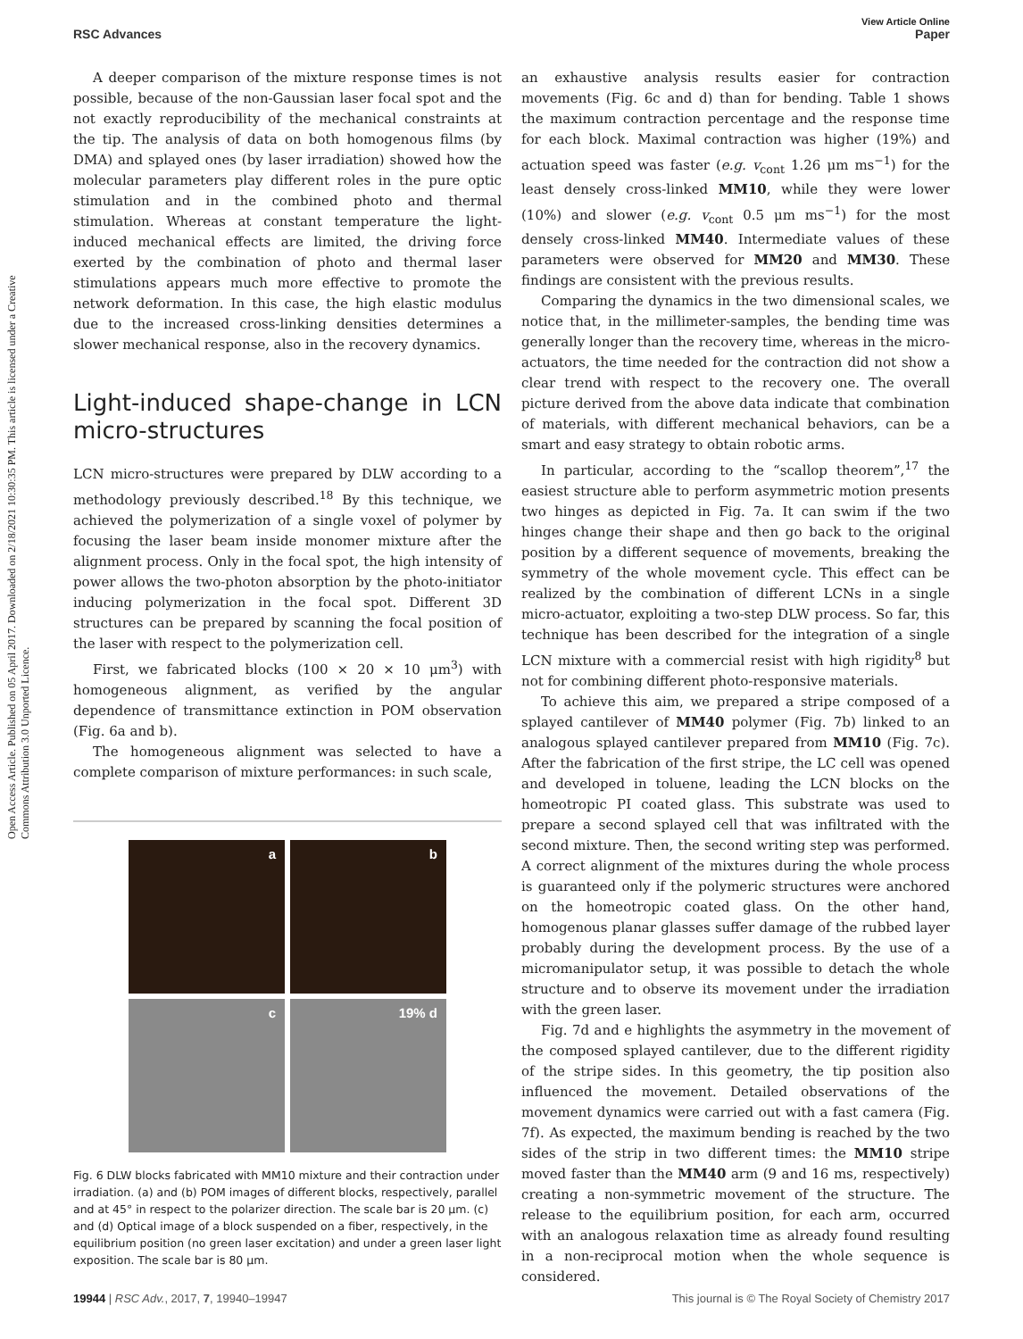View Article Online
RSC Advances Paper
Open Access Article. Published on 05 April 2017. Downloaded on 2/18/2021 10:30:35 PM. This article is licensed under a Creative Commons Attribution 3.0 Unported Licence.
A deeper comparison of the mixture response times is not possible, because of the non-Gaussian laser focal spot and the not exactly reproducibility of the mechanical constraints at the tip. The analysis of data on both homogenous films (by DMA) and splayed ones (by laser irradiation) showed how the molecular parameters play different roles in the pure optic stimulation and in the combined photo and thermal stimulation. Whereas at constant temperature the light-induced mechanical effects are limited, the driving force exerted by the combination of photo and thermal laser stimulations appears much more effective to promote the network deformation. In this case, the high elastic modulus due to the increased cross-linking densities determines a slower mechanical response, also in the recovery dynamics.
Light-induced shape-change in LCN micro-structures
LCN micro-structures were prepared by DLW according to a methodology previously described.<sup>18</sup> By this technique, we achieved the polymerization of a single voxel of polymer by focusing the laser beam inside monomer mixture after the alignment process. Only in the focal spot, the high intensity of power allows the two-photon absorption by the photo-initiator inducing polymerization in the focal spot. Different 3D structures can be prepared by scanning the focal position of the laser with respect to the polymerization cell.
First, we fabricated blocks (100 × 20 × 10 μm<sup>3</sup>) with homogeneous alignment, as verified by the angular dependence of transmittance extinction in POM observation (Fig. 6a and b).
The homogeneous alignment was selected to have a complete comparison of mixture performances: in such scale,
a
b
c
19% d
Fig. 6 DLW blocks fabricated with MM10 mixture and their contraction under irradiation. (a) and (b) POM images of different blocks, respectively, parallel and at 45° in respect to the polarizer direction. The scale bar is 20 μm. (c) and (d) Optical image of a block suspended on a fiber, respectively, in the equilibrium position (no green laser excitation) and under a green laser light exposition. The scale bar is 80 μm.
an exhaustive analysis results easier for contraction movements (Fig. 6c and d) than for bending. Table 1 shows the maximum contraction percentage and the response time for each block. Maximal contraction was higher (19%) and actuation speed was faster (e.g. v<sub>cont</sub> 1.26 μm ms<sup>−1</sup>) for the least densely cross-linked MM10, while they were lower (10%) and slower (e.g. v<sub>cont</sub> 0.5 μm ms<sup>−1</sup>) for the most densely cross-linked MM40. Intermediate values of these parameters were observed for MM20 and MM30. These findings are consistent with the previous results.
Comparing the dynamics in the two dimensional scales, we notice that, in the millimeter-samples, the bending time was generally longer than the recovery time, whereas in the micro-actuators, the time needed for the contraction did not show a clear trend with respect to the recovery one. The overall picture derived from the above data indicate that combination of materials, with different mechanical behaviors, can be a smart and easy strategy to obtain robotic arms.
In particular, according to the “scallop theorem”,<sup>17</sup> the easiest structure able to perform asymmetric motion presents two hinges as depicted in Fig. 7a. It can swim if the two hinges change their shape and then go back to the original position by a different sequence of movements, breaking the symmetry of the whole movement cycle. This effect can be realized by the combination of different LCNs in a single micro-actuator, exploiting a two-step DLW process. So far, this technique has been described for the integration of a single LCN mixture with a commercial resist with high rigidity<sup>8</sup> but not for combining different photo-responsive materials.
To achieve this aim, we prepared a stripe composed of a splayed cantilever of MM40 polymer (Fig. 7b) linked to an analogous splayed cantilever prepared from MM10 (Fig. 7c). After the fabrication of the first stripe, the LC cell was opened and developed in toluene, leading the LCN blocks on the homeotropic PI coated glass. This substrate was used to prepare a second splayed cell that was infiltrated with the second mixture. Then, the second writing step was performed. A correct alignment of the mixtures during the whole process is guaranteed only if the polymeric structures were anchored on the homeotropic coated glass. On the other hand, homogenous planar glasses suffer damage of the rubbed layer probably during the development process. By the use of a micromanipulator setup, it was possible to detach the whole structure and to observe its movement under the irradiation with the green laser.
Fig. 7d and e highlights the asymmetry in the movement of the composed splayed cantilever, due to the different rigidity of the stripe sides. In this geometry, the tip position also influenced the movement. Detailed observations of the movement dynamics were carried out with a fast camera (Fig. 7f). As expected, the maximum bending is reached by the two sides of the strip in two different times: the MM10 stripe moved faster than the MM40 arm (9 and 16 ms, respectively) creating a non-symmetric movement of the structure. The release to the equilibrium position, for each arm, occurred with an analogous relaxation time as already found resulting in a non-reciprocal motion when the whole sequence is considered.
19944 | RSC Adv., 2017, 7, 19940–19947 This journal is © The Royal Society of Chemistry 2017